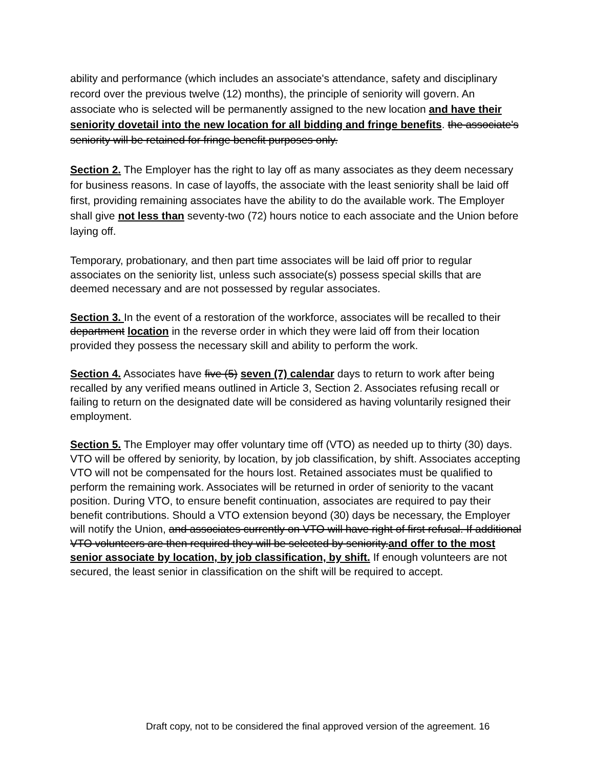ability and performance (which includes an associate's attendance, safety and disciplinary record over the previous twelve (12) months), the principle of seniority will govern. An associate who is selected will be permanently assigned to the new location and have their seniority dovetail into the new location for all bidding and fringe benefits. the associate's seniority will be retained for fringe benefit purposes only.
Section 2. The Employer has the right to lay off as many associates as they deem necessary for business reasons. In case of layoffs, the associate with the least seniority shall be laid off first, providing remaining associates have the ability to do the available work. The Employer shall give not less than seventy-two (72) hours notice to each associate and the Union before laying off.
Temporary, probationary, and then part time associates will be laid off prior to regular associates on the seniority list, unless such associate(s) possess special skills that are deemed necessary and are not possessed by regular associates.
Section 3. In the event of a restoration of the workforce, associates will be recalled to their department location in the reverse order in which they were laid off from their location provided they possess the necessary skill and ability to perform the work.
Section 4. Associates have five (5) seven (7) calendar days to return to work after being recalled by any verified means outlined in Article 3, Section 2. Associates refusing recall or failing to return on the designated date will be considered as having voluntarily resigned their employment.
Section 5. The Employer may offer voluntary time off (VTO) as needed up to thirty (30) days. VTO will be offered by seniority, by location, by job classification, by shift. Associates accepting VTO will not be compensated for the hours lost. Retained associates must be qualified to perform the remaining work. Associates will be returned in order of seniority to the vacant position. During VTO, to ensure benefit continuation, associates are required to pay their benefit contributions. Should a VTO extension beyond (30) days be necessary, the Employer will notify the Union, and associates currently on VTO will have right of first refusal. If additional VTO volunteers are then required they will be selected by seniority.and offer to the most senior associate by location, by job classification, by shift. If enough volunteers are not secured, the least senior in classification on the shift will be required to accept.
Draft copy, not to be considered the final approved version of the agreement. 16